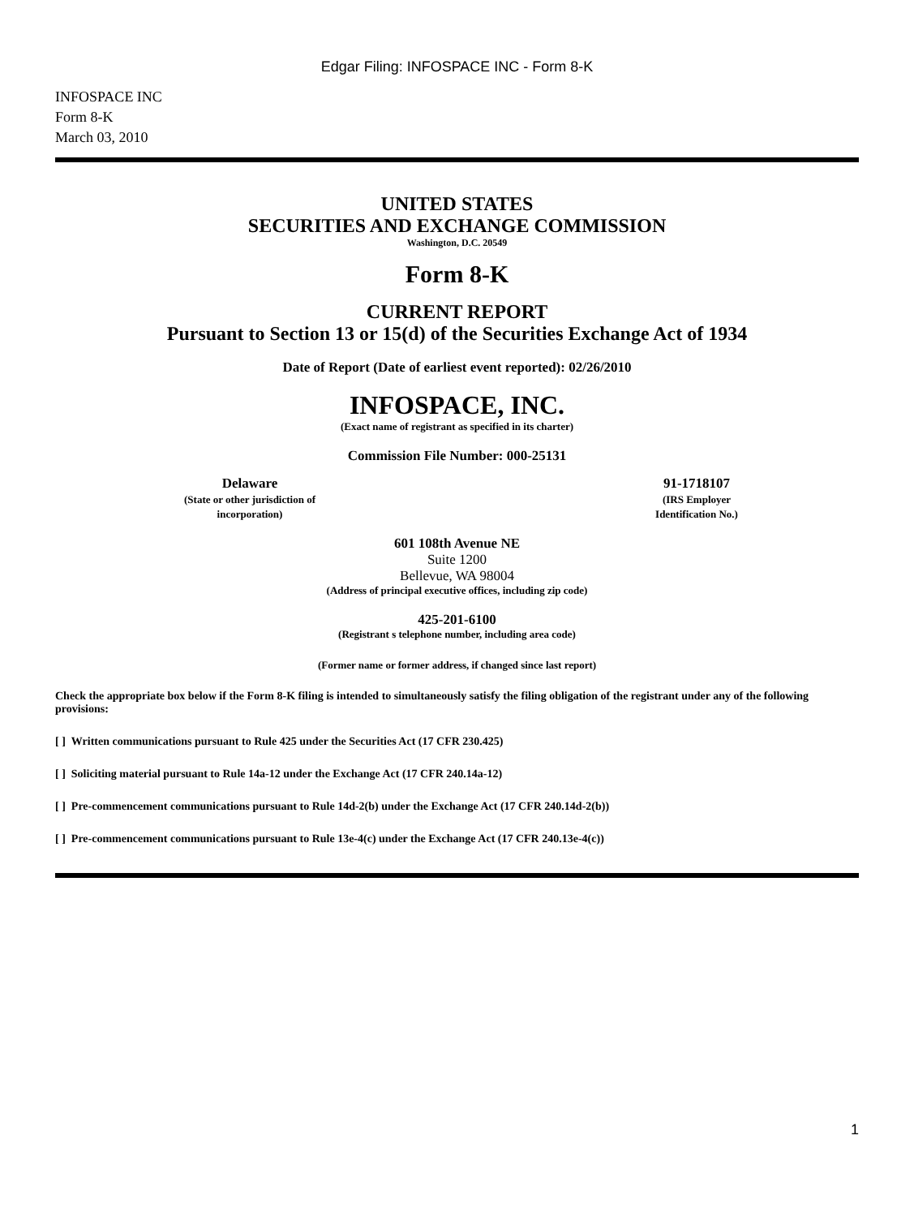Edgar Filing: INFOSPACE INC - Form 8-K
INFOSPACE INC
Form 8-K
March 03, 2010
UNITED STATES
SECURITIES AND EXCHANGE COMMISSION
Washington, D.C. 20549
Form 8-K
CURRENT REPORT
Pursuant to Section 13 or 15(d) of the Securities Exchange Act of 1934
Date of Report (Date of earliest event reported): 02/26/2010
INFOSPACE, INC.
(Exact name of registrant as specified in its charter)
Commission File Number: 000-25131
Delaware
(State or other jurisdiction of
incorporation)
91-1718107
(IRS Employer
Identification No.)
601 108th Avenue NE
Suite 1200
Bellevue, WA 98004
(Address of principal executive offices, including zip code)
425-201-6100
(Registrant s telephone number, including area code)
(Former name or former address, if changed since last report)
Check the appropriate box below if the Form 8-K filing is intended to simultaneously satisfy the filing obligation of the registrant under any of the following provisions:
[ ] Written communications pursuant to Rule 425 under the Securities Act (17 CFR 230.425)
[ ] Soliciting material pursuant to Rule 14a-12 under the Exchange Act (17 CFR 240.14a-12)
[ ] Pre-commencement communications pursuant to Rule 14d-2(b) under the Exchange Act (17 CFR 240.14d-2(b))
[ ] Pre-commencement communications pursuant to Rule 13e-4(c) under the Exchange Act (17 CFR 240.13e-4(c))
1